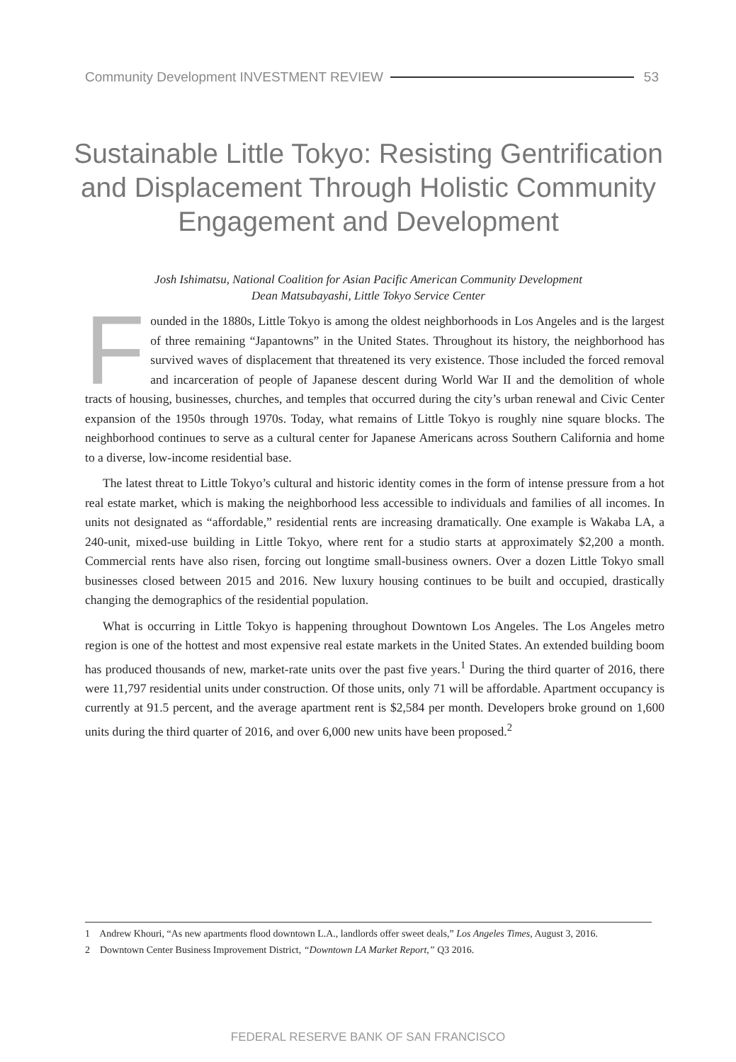Community Development INVESTMENT REVIEW 53
Sustainable Little Tokyo: Resisting Gentrification and Displacement Through Holistic Community Engagement and Development
Josh Ishimatsu, National Coalition for Asian Pacific American Community Development
Dean Matsubayashi, Little Tokyo Service Center
Founded in the 1880s, Little Tokyo is among the oldest neighborhoods in Los Angeles and is the largest of three remaining “Japantowns” in the United States. Throughout its history, the neighborhood has survived waves of displacement that threatened its very existence. Those included the forced removal and incarceration of people of Japanese descent during World War II and the demolition of whole tracts of housing, businesses, churches, and temples that occurred during the city’s urban renewal and Civic Center expansion of the 1950s through 1970s. Today, what remains of Little Tokyo is roughly nine square blocks. The neighborhood continues to serve as a cultural center for Japanese Americans across Southern California and home to a diverse, low-income residential base.
The latest threat to Little Tokyo’s cultural and historic identity comes in the form of intense pressure from a hot real estate market, which is making the neighborhood less accessible to individuals and families of all incomes. In units not designated as “affordable,” residential rents are increasing dramatically. One example is Wakaba LA, a 240-unit, mixed-use building in Little Tokyo, where rent for a studio starts at approximately $2,200 a month. Commercial rents have also risen, forcing out longtime small-business owners. Over a dozen Little Tokyo small businesses closed between 2015 and 2016. New luxury housing continues to be built and occupied, drastically changing the demographics of the residential population.
What is occurring in Little Tokyo is happening throughout Downtown Los Angeles. The Los Angeles metro region is one of the hottest and most expensive real estate markets in the United States. An extended building boom has produced thousands of new, market-rate units over the past five years.<sup>1</sup> During the third quarter of 2016, there were 11,797 residential units under construction. Of those units, only 71 will be affordable. Apartment occupancy is currently at 91.5 percent, and the average apartment rent is $2,584 per month. Developers broke ground on 1,600 units during the third quarter of 2016, and over 6,000 new units have been proposed.<sup>2</sup>
1 Andrew Khouri, “As new apartments flood downtown L.A., landlords offer sweet deals,” Los Angeles Times, August 3, 2016.
2 Downtown Center Business Improvement District, “Downtown LA Market Report,” Q3 2016.
FEDERAL RESERVE BANK OF SAN FRANCISCO